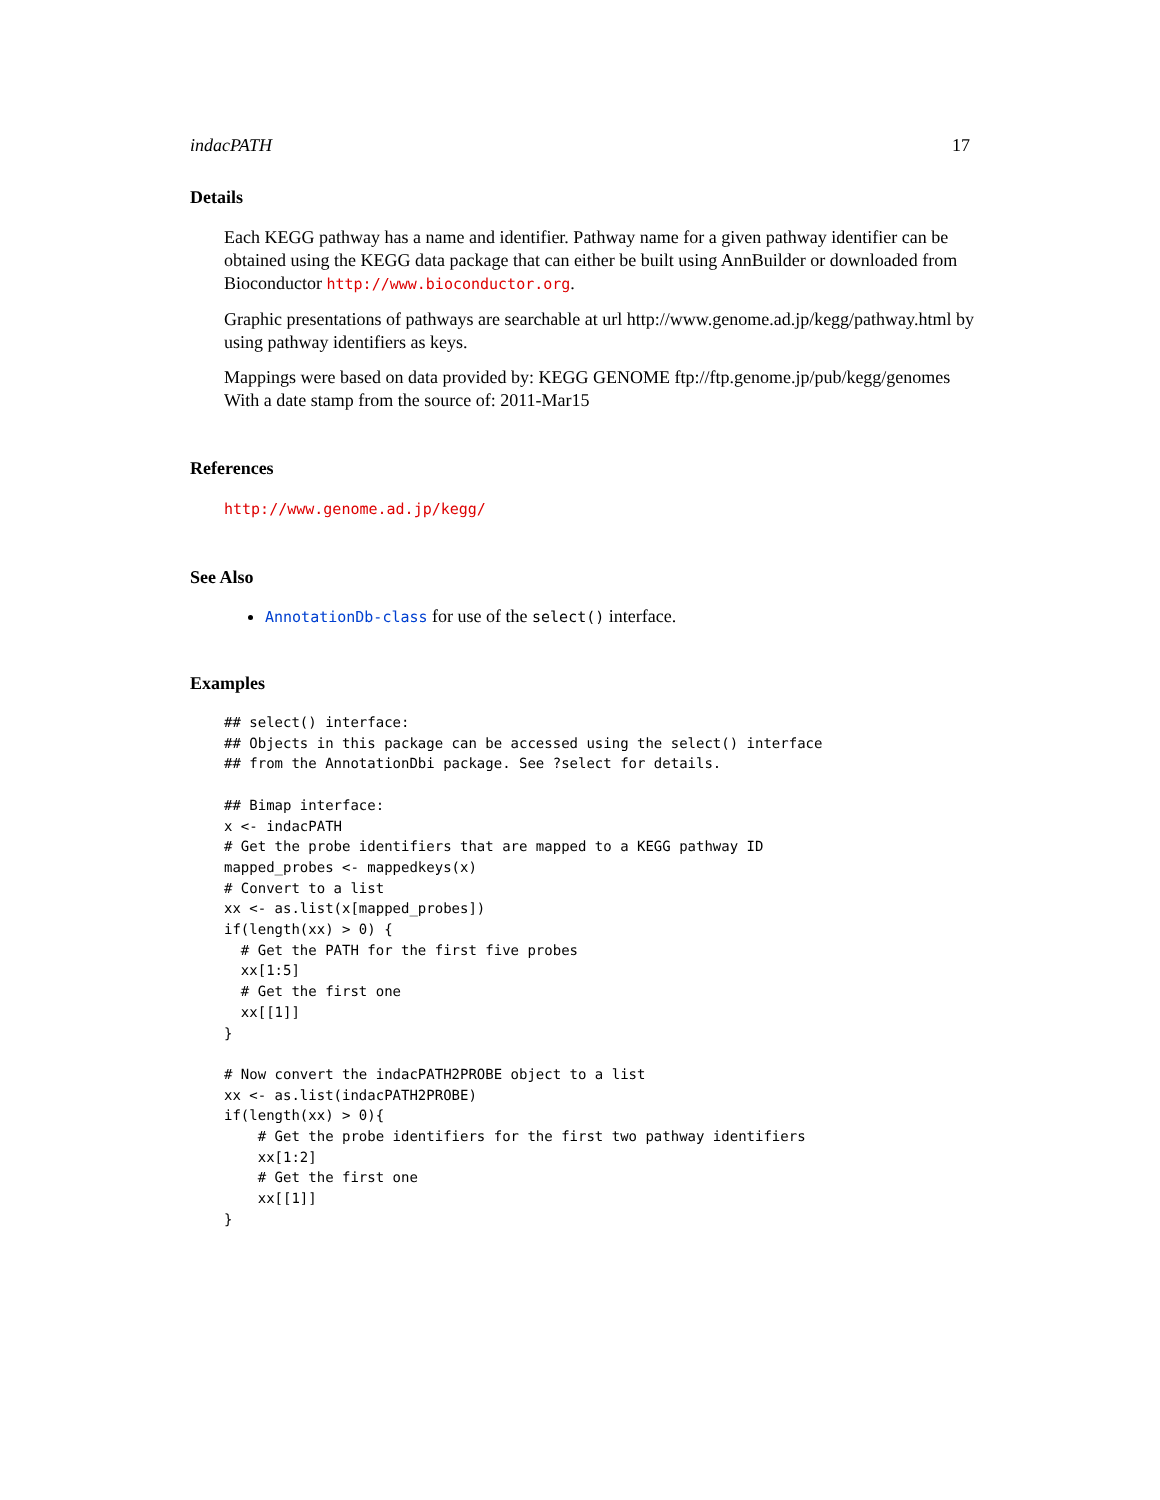indacPATH 17
Details
Each KEGG pathway has a name and identifier. Pathway name for a given pathway identifier can be obtained using the KEGG data package that can either be built using AnnBuilder or downloaded from Bioconductor http://www.bioconductor.org.
Graphic presentations of pathways are searchable at url http://www.genome.ad.jp/kegg/pathway.html by using pathway identifiers as keys.
Mappings were based on data provided by: KEGG GENOME ftp://ftp.genome.jp/pub/kegg/genomes With a date stamp from the source of: 2011-Mar15
References
http://www.genome.ad.jp/kegg/
See Also
AnnotationDb-class for use of the select() interface.
Examples
## select() interface:
## Objects in this package can be accessed using the select() interface
## from the AnnotationDbi package. See ?select for details.

## Bimap interface:
x <- indacPATH
# Get the probe identifiers that are mapped to a KEGG pathway ID
mapped_probes <- mappedkeys(x)
# Convert to a list
xx <- as.list(x[mapped_probes])
if(length(xx) > 0) {
  # Get the PATH for the first five probes
  xx[1:5]
  # Get the first one
  xx[[1]]
}

# Now convert the indacPATH2PROBE object to a list
xx <- as.list(indacPATH2PROBE)
if(length(xx) > 0){
    # Get the probe identifiers for the first two pathway identifiers
    xx[1:2]
    # Get the first one
    xx[[1]]
}